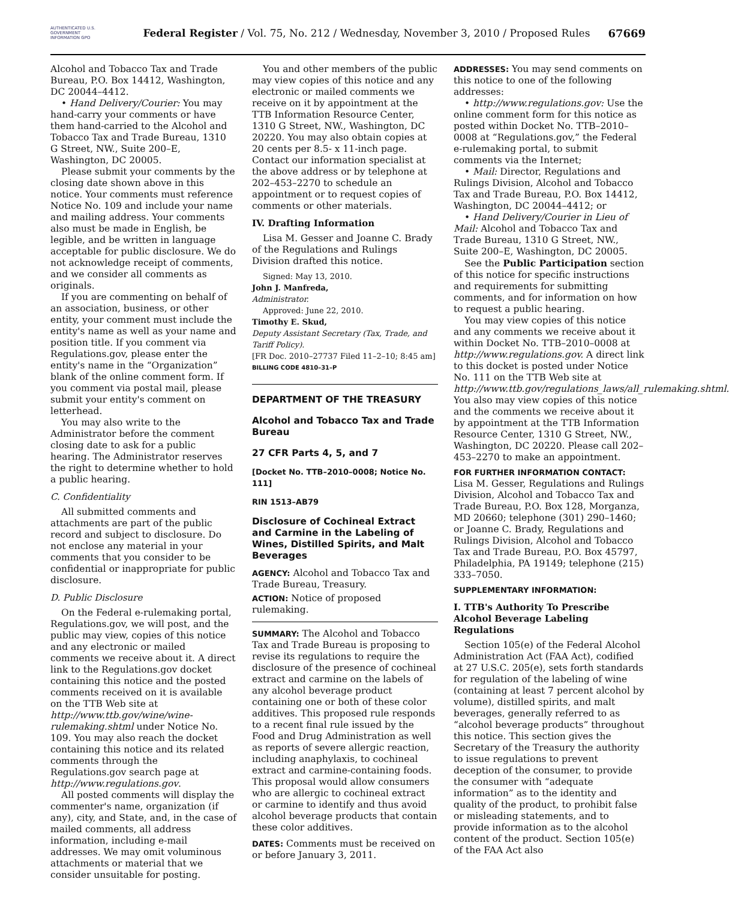AUTHENTICATED U.S. GOVERNMENT INFORMATION GPO
Federal Register / Vol. 75, No. 212 / Wednesday, November 3, 2010 / Proposed Rules
67669
Alcohol and Tobacco Tax and Trade Bureau, P.O. Box 14412, Washington, DC 20044–4412.
• Hand Delivery/Courier: You may hand-carry your comments or have them hand-carried to the Alcohol and Tobacco Tax and Trade Bureau, 1310 G Street, NW., Suite 200–E, Washington, DC 20005.
Please submit your comments by the closing date shown above in this notice. Your comments must reference Notice No. 109 and include your name and mailing address. Your comments also must be made in English, be legible, and be written in language acceptable for public disclosure. We do not acknowledge receipt of comments, and we consider all comments as originals.
If you are commenting on behalf of an association, business, or other entity, your comment must include the entity's name as well as your name and position title. If you comment via Regulations.gov, please enter the entity's name in the “Organization” blank of the online comment form. If you comment via postal mail, please submit your entity's comment on letterhead.
You may also write to the Administrator before the comment closing date to ask for a public hearing. The Administrator reserves the right to determine whether to hold a public hearing.
C. Confidentiality
All submitted comments and attachments are part of the public record and subject to disclosure. Do not enclose any material in your comments that you consider to be confidential or inappropriate for public disclosure.
D. Public Disclosure
On the Federal e-rulemaking portal, Regulations.gov, we will post, and the public may view, copies of this notice and any electronic or mailed comments we receive about it. A direct link to the Regulations.gov docket containing this notice and the posted comments received on it is available on the TTB Web site at http://www.ttb.gov/wine/wine-rulemaking.shtml under Notice No. 109. You may also reach the docket containing this notice and its related comments through the Regulations.gov search page at http://www.regulations.gov.
All posted comments will display the commenter's name, organization (if any), city, and State, and, in the case of mailed comments, all address information, including e-mail addresses. We may omit voluminous attachments or material that we consider unsuitable for posting.
You and other members of the public may view copies of this notice and any electronic or mailed comments we receive on it by appointment at the TTB Information Resource Center, 1310 G Street, NW., Washington, DC 20220. You may also obtain copies at 20 cents per 8.5- x 11-inch page. Contact our information specialist at the above address or by telephone at 202–453–2270 to schedule an appointment or to request copies of comments or other materials.
IV. Drafting Information
Lisa M. Gesser and Joanne C. Brady of the Regulations and Rulings Division drafted this notice.
Signed: May 13, 2010.
John J. Manfreda,
Administrator.
Approved: June 22, 2010.
Timothy E. Skud,
Deputy Assistant Secretary (Tax, Trade, and Tariff Policy).
[FR Doc. 2010–27737 Filed 11–2–10; 8:45 am]
BILLING CODE 4810–31–P
DEPARTMENT OF THE TREASURY
Alcohol and Tobacco Tax and Trade Bureau
27 CFR Parts 4, 5, and 7
[Docket No. TTB–2010–0008; Notice No. 111]
RIN 1513–AB79
Disclosure of Cochineal Extract and Carmine in the Labeling of Wines, Distilled Spirits, and Malt Beverages
AGENCY: Alcohol and Tobacco Tax and Trade Bureau, Treasury.
ACTION: Notice of proposed rulemaking.
SUMMARY: The Alcohol and Tobacco Tax and Trade Bureau is proposing to revise its regulations to require the disclosure of the presence of cochineal extract and carmine on the labels of any alcohol beverage product containing one or both of these color additives. This proposed rule responds to a recent final rule issued by the Food and Drug Administration as well as reports of severe allergic reaction, including anaphylaxis, to cochineal extract and carmine-containing foods. This proposal would allow consumers who are allergic to cochineal extract or carmine to identify and thus avoid alcohol beverage products that contain these color additives.
DATES: Comments must be received on or before January 3, 2011.
ADDRESSES: You may send comments on this notice to one of the following addresses:
• http://www.regulations.gov: Use the online comment form for this notice as posted within Docket No. TTB–2010–0008 at “Regulations.gov,” the Federal e-rulemaking portal, to submit comments via the Internet;
• Mail: Director, Regulations and Rulings Division, Alcohol and Tobacco Tax and Trade Bureau, P.O. Box 14412, Washington, DC 20044–4412; or
• Hand Delivery/Courier in Lieu of Mail: Alcohol and Tobacco Tax and Trade Bureau, 1310 G Street, NW., Suite 200–E, Washington, DC 20005.
See the Public Participation section of this notice for specific instructions and requirements for submitting comments, and for information on how to request a public hearing.
You may view copies of this notice and any comments we receive about it within Docket No. TTB–2010–0008 at http://www.regulations.gov. A direct link to this docket is posted under Notice No. 111 on the TTB Web site at http://www.ttb.gov/regulations_laws/all_rulemaking.shtml. You also may view copies of this notice and the comments we receive about it by appointment at the TTB Information Resource Center, 1310 G Street, NW., Washington, DC 20220. Please call 202–453–2270 to make an appointment.
FOR FURTHER INFORMATION CONTACT: Lisa M. Gesser, Regulations and Rulings Division, Alcohol and Tobacco Tax and Trade Bureau, P.O. Box 128, Morganza, MD 20660; telephone (301) 290–1460; or Joanne C. Brady, Regulations and Rulings Division, Alcohol and Tobacco Tax and Trade Bureau, P.O. Box 45797, Philadelphia, PA 19149; telephone (215) 333–7050.
SUPPLEMENTARY INFORMATION:
I. TTB's Authority To Prescribe Alcohol Beverage Labeling Regulations
Section 105(e) of the Federal Alcohol Administration Act (FAA Act), codified at 27 U.S.C. 205(e), sets forth standards for regulation of the labeling of wine (containing at least 7 percent alcohol by volume), distilled spirits, and malt beverages, generally referred to as “alcohol beverage products” throughout this notice. This section gives the Secretary of the Treasury the authority to issue regulations to prevent deception of the consumer, to provide the consumer with “adequate information” as to the identity and quality of the product, to prohibit false or misleading statements, and to provide information as to the alcohol content of the product. Section 105(e) of the FAA Act also